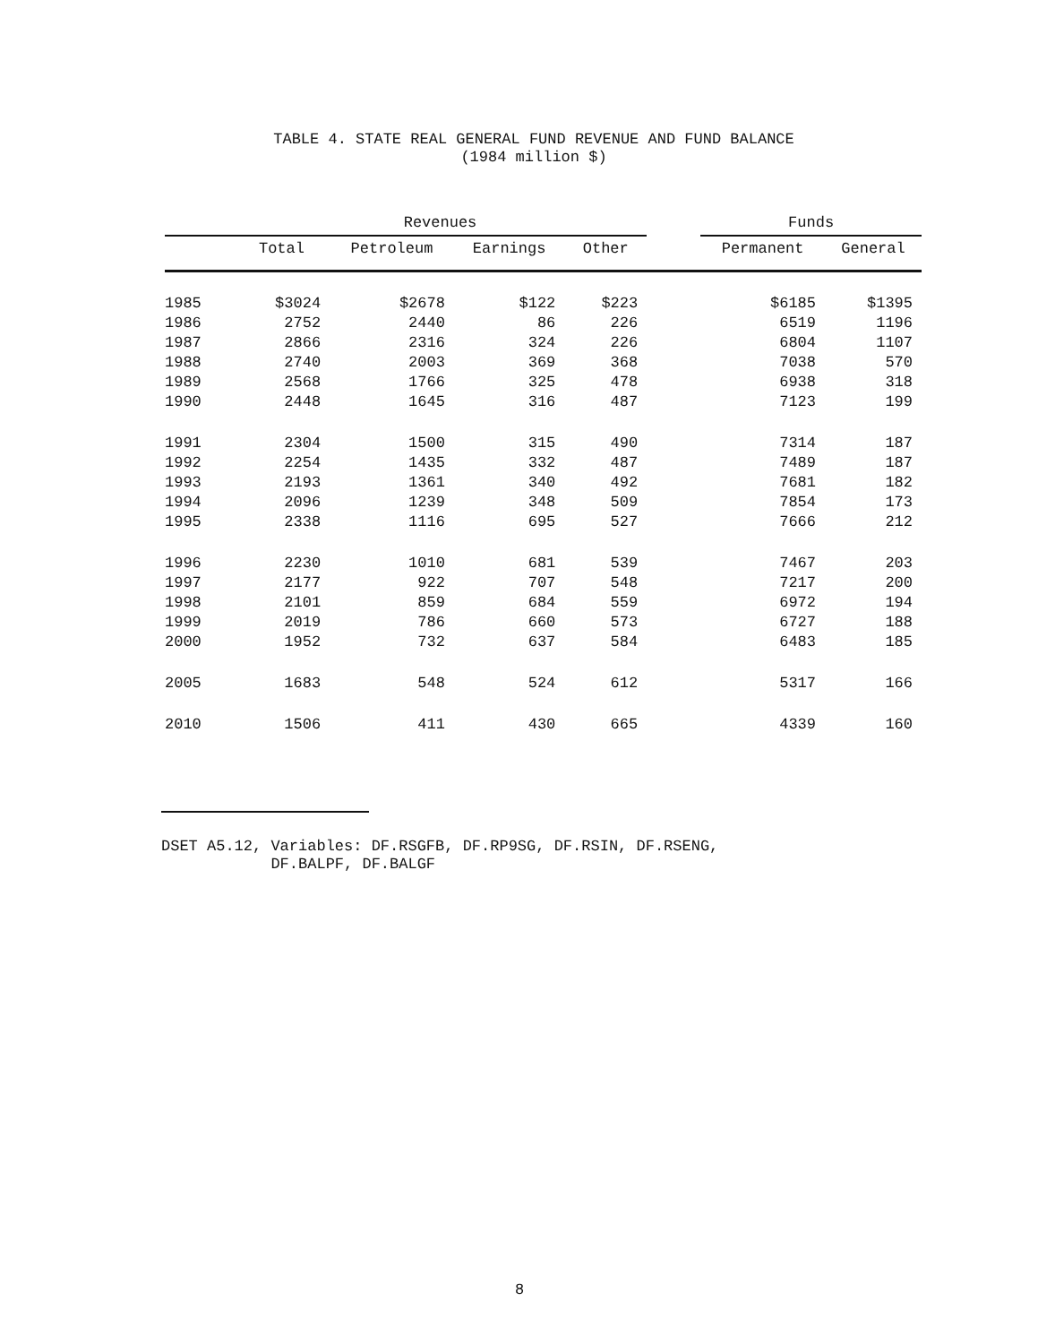TABLE 4. STATE REAL GENERAL FUND REVENUE AND FUND BALANCE
(1984 million $)
| | Revenues | | | | | Funds | |
| --- | --- | --- | --- | --- | --- | --- | --- |
| | Total | Petroleum | Earnings | Other | | Permanent | General |
| 1985 | $3024 | $2678 | $122 | $223 | | $6185 | $1395 |
| 1986 | 2752 | 2440 | 86 | 226 | | 6519 | 1196 |
| 1987 | 2866 | 2316 | 324 | 226 | | 6804 | 1107 |
| 1988 | 2740 | 2003 | 369 | 368 | | 7038 | 570 |
| 1989 | 2568 | 1766 | 325 | 478 | | 6938 | 318 |
| 1990 | 2448 | 1645 | 316 | 487 | | 7123 | 199 |
| 1991 | 2304 | 1500 | 315 | 490 | | 7314 | 187 |
| 1992 | 2254 | 1435 | 332 | 487 | | 7489 | 187 |
| 1993 | 2193 | 1361 | 340 | 492 | | 7681 | 182 |
| 1994 | 2096 | 1239 | 348 | 509 | | 7854 | 173 |
| 1995 | 2338 | 1116 | 695 | 527 | | 7666 | 212 |
| 1996 | 2230 | 1010 | 681 | 539 | | 7467 | 203 |
| 1997 | 2177 | 922 | 707 | 548 | | 7217 | 200 |
| 1998 | 2101 | 859 | 684 | 559 | | 6972 | 194 |
| 1999 | 2019 | 786 | 660 | 573 | | 6727 | 188 |
| 2000 | 1952 | 732 | 637 | 584 | | 6483 | 185 |
| 2005 | 1683 | 548 | 524 | 612 | | 5317 | 166 |
| 2010 | 1506 | 411 | 430 | 665 | | 4339 | 160 |
DSET A5.12, Variables: DF.RSGFB, DF.RP9SG, DF.RSIN, DF.RSENG,
DF.BALPF, DF.BALGF
8